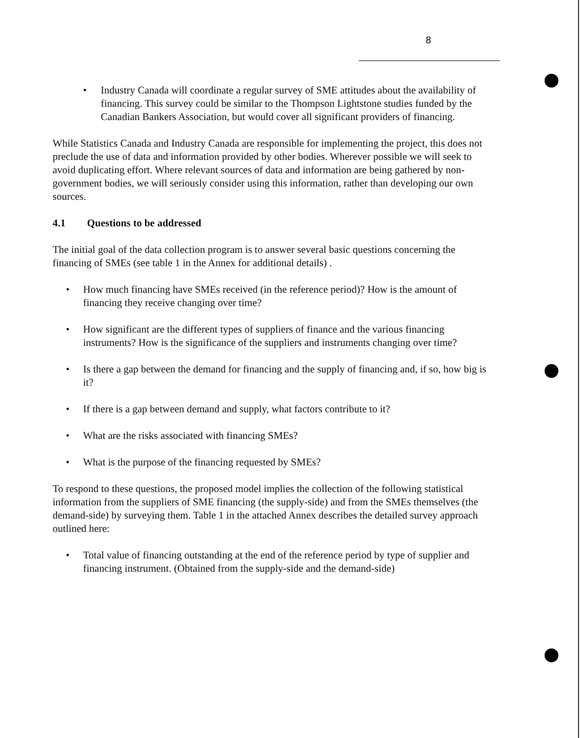8
• Industry Canada will coordinate a regular survey of SME attitudes about the availability of financing. This survey could be similar to the Thompson Lightstone studies funded by the Canadian Bankers Association, but would cover all significant providers of financing.
While Statistics Canada and Industry Canada are responsible for implementing the project, this does not preclude the use of data and information provided by other bodies. Wherever possible we will seek to avoid duplicating effort. Where relevant sources of data and information are being gathered by non-government bodies, we will seriously consider using this information, rather than developing our own sources.
4.1 Questions to be addressed
The initial goal of the data collection program is to answer several basic questions concerning the financing of SMEs (see table 1 in the Annex for additional details) .
• How much financing have SMEs received (in the reference period)? How is the amount of financing they receive changing over time?
• How significant are the different types of suppliers of finance and the various financing instruments? How is the significance of the suppliers and instruments changing over time?
• Is there a gap between the demand for financing and the supply of financing and, if so, how big is it?
• If there is a gap between demand and supply, what factors contribute to it?
• What are the risks associated with financing SMEs?
• What is the purpose of the financing requested by SMEs?
To respond to these questions, the proposed model implies the collection of the following statistical information from the suppliers of SME financing (the supply-side) and from the SMEs themselves (the demand-side) by surveying them. Table 1 in the attached Annex describes the detailed survey approach outlined here:
• Total value of financing outstanding at the end of the reference period by type of supplier and financing instrument. (Obtained from the supply-side and the demand-side)